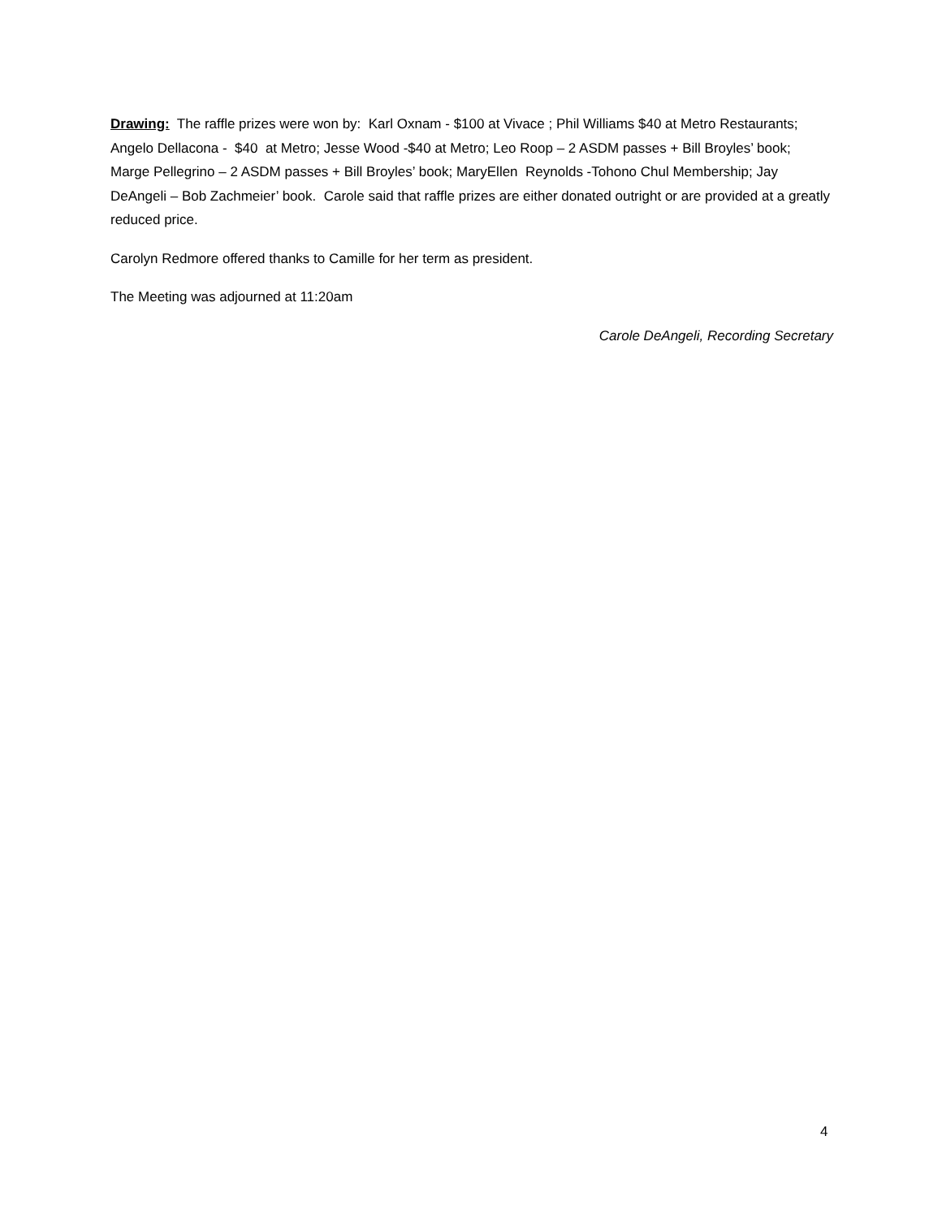Drawing: The raffle prizes were won by: Karl Oxnam - $100 at Vivace ; Phil Williams $40 at Metro Restaurants; Angelo Dellacona - $40 at Metro; Jesse Wood -$40 at Metro; Leo Roop – 2 ASDM passes + Bill Broyles’ book; Marge Pellegrino – 2 ASDM passes + Bill Broyles’ book; MaryEllen Reynolds -Tohono Chul Membership; Jay DeAngeli – Bob Zachmeier’ book. Carole said that raffle prizes are either donated outright or are provided at a greatly reduced price.
Carolyn Redmore offered thanks to Camille for her term as president.
The Meeting was adjourned at 11:20am
Carole DeAngeli, Recording Secretary
4